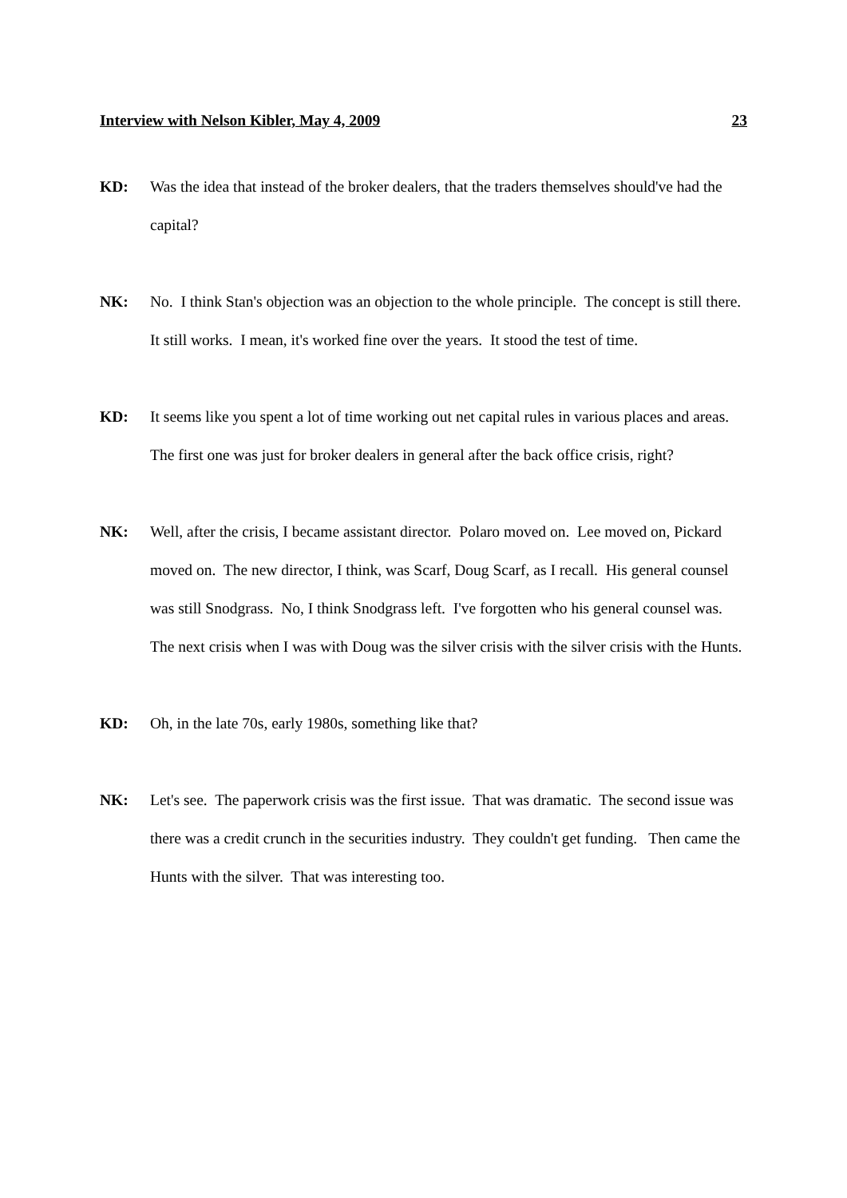Interview with Nelson Kibler, May 4, 2009 23
KD: Was the idea that instead of the broker dealers, that the traders themselves should've had the capital?
NK: No. I think Stan's objection was an objection to the whole principle. The concept is still there. It still works. I mean, it's worked fine over the years. It stood the test of time.
KD: It seems like you spent a lot of time working out net capital rules in various places and areas. The first one was just for broker dealers in general after the back office crisis, right?
NK: Well, after the crisis, I became assistant director. Polaro moved on. Lee moved on, Pickard moved on. The new director, I think, was Scarf, Doug Scarf, as I recall. His general counsel was still Snodgrass. No, I think Snodgrass left. I've forgotten who his general counsel was. The next crisis when I was with Doug was the silver crisis with the silver crisis with the Hunts.
KD: Oh, in the late 70s, early 1980s, something like that?
NK: Let's see. The paperwork crisis was the first issue. That was dramatic. The second issue was there was a credit crunch in the securities industry. They couldn't get funding. Then came the Hunts with the silver. That was interesting too.